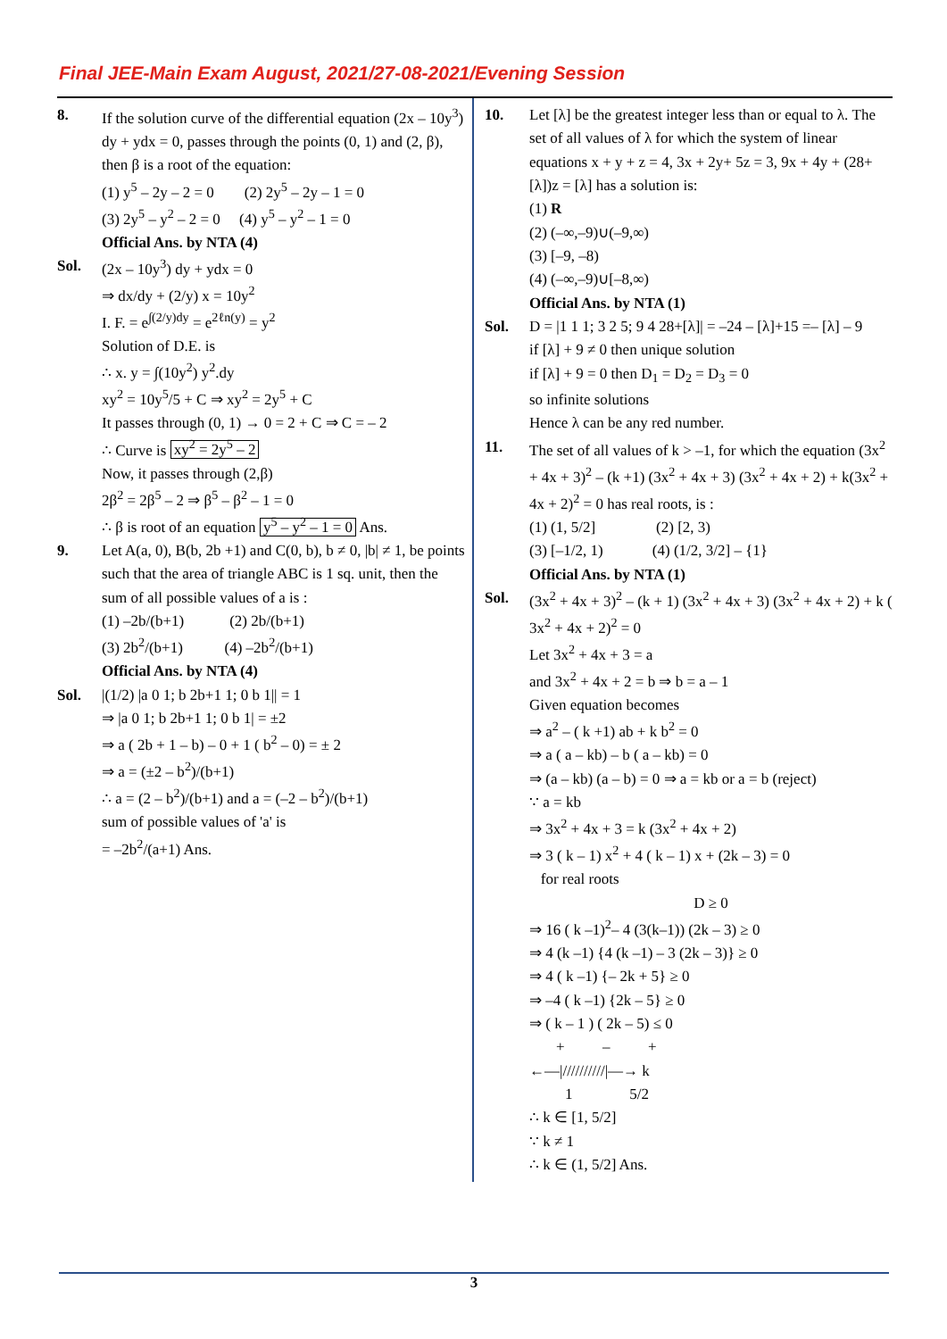Final JEE-Main Exam August, 2021/27-08-2021/Evening Session
8. If the solution curve of the differential equation (2x – 10y<sup>3</sup>) dy + ydx = 0, passes through the points (0, 1) and (2, β), then β is a root of the equation:
(1) y<sup>5</sup> – 2y – 2 = 0 (2) 2y<sup>5</sup> – 2y – 1 = 0
(3) 2y<sup>5</sup> – y<sup>2</sup> – 2 = 0 (4) y<sup>5</sup> – y<sup>2</sup> – 1 = 0
Official Ans. by NTA (4)
Sol. (2x – 10y<sup>3</sup>) dy + ydx = 0
⇒ dx/dy + (2/y) x = 10y<sup>2</sup>
I. F. = e<sup>∫(2/y)dy</sup> = e<sup>2ℓn(y)</sup> = y<sup>2</sup>
Solution of D.E. is
∴ x. y = ∫(10y<sup>2</sup>) y<sup>2</sup>.dy
xy<sup>2</sup> = 10y<sup>5</sup>/5 + C ⇒ xy<sup>2</sup> = 2y<sup>5</sup> + C
It passes through (0, 1) → 0 = 2 + C ⇒ C = – 2
∴ Curve is xy<sup>2</sup> = 2y<sup>5</sup> – 2
Now, it passes through (2,β)
2β<sup>2</sup> = 2β<sup>5</sup> – 2 ⇒ β<sup>5</sup> – β<sup>2</sup> – 1 = 0
∴ β is root of an equation y<sup>5</sup> – y<sup>2</sup> – 1 = 0 Ans.
9. Let A(a, 0), B(b, 2b +1) and C(0, b), b ≠ 0, |b| ≠ 1, be points such that the area of triangle ABC is 1 sq. unit, then the sum of all possible values of a is :
(1) –2b/(b+1) (2) 2b/(b+1)
(3) 2b<sup>2</sup>/(b+1) (4) –2b<sup>2</sup>/(b+1)
Official Ans. by NTA (4)
Sol. |(1/2) |a 0 1; b 2b+1 1; 0 b 1|| = 1
⇒ |a 0 1; b 2b+1 1; 0 b 1| = ±2
⇒ a ( 2b + 1 – b) – 0 + 1 ( b<sup>2</sup> – 0) = ± 2
⇒ a = (±2 – b<sup>2</sup>)/(b+1)
∴ a = (2 – b<sup>2</sup>)/(b+1) and a = (–2 – b<sup>2</sup>)/(b+1)
sum of possible values of 'a' is
= –2b<sup>2</sup>/(a+1) Ans.
10. Let [λ] be the greatest integer less than or equal to λ. The set of all values of λ for which the system of linear equations x + y + z = 4, 3x + 2y+ 5z = 3, 9x + 4y + (28+ [λ])z = [λ] has a solution is:
(1) R
(2) (–∞,–9)∪(–9,∞)
(3) [–9, –8)
(4) (–∞,–9)∪[–8,∞)
Official Ans. by NTA (1)
Sol. D = |1 1 1; 3 2 5; 9 4 28+[λ]| = –24 – [λ]+15 =– [λ] – 9
if [λ] + 9 ≠ 0 then unique solution
if [λ] + 9 = 0 then D<sub>1</sub> = D<sub>2</sub> = D<sub>3</sub> = 0
so infinite solutions
Hence λ can be any red number.
11. The set of all values of k > –1, for which the equation (3x<sup>2</sup> + 4x + 3)<sup>2</sup> – (k +1) (3x<sup>2</sup> + 4x + 3) (3x<sup>2</sup> + 4x + 2) + k(3x<sup>2</sup> + 4x + 2)<sup>2</sup> = 0 has real roots, is :
(1) (1, 5/2] (2) [2, 3)
(3) [–1/2, 1) (4) (1/2, 3/2] – {1}
Official Ans. by NTA (1)
Sol. (3x<sup>2</sup> + 4x + 3)<sup>2</sup> – (k + 1) (3x<sup>2</sup> + 4x + 3) (3x<sup>2</sup> + 4x + 2) + k ( 3x<sup>2</sup> + 4x + 2)<sup>2</sup> = 0
Let 3x<sup>2</sup> + 4x + 3 = a
and 3x<sup>2</sup> + 4x + 2 = b ⇒ b = a – 1
Given equation becomes
⇒ a<sup>2</sup> – ( k +1) ab + k b<sup>2</sup> = 0
⇒ a ( a – kb) – b ( a – kb) = 0
⇒ (a – kb) (a – b) = 0 ⇒ a = kb or a = b (reject)
∵ a = kb
⇒ 3x<sup>2</sup> + 4x + 3 = k (3x<sup>2</sup> + 4x + 2)
⇒ 3 ( k – 1) x<sup>2</sup> + 4 ( k – 1) x + (2k – 3) = 0
for real roots
D ≥ 0
⇒ 16 ( k –1)<sup>2</sup>– 4 (3(k–1)) (2k – 3) ≥ 0
⇒ 4 (k –1) {4 (k –1) – 3 (2k – 3)} ≥ 0
⇒ 4 ( k –1) {– 2k + 5} ≥ 0
⇒ –4 ( k –1) {2k – 5} ≥ 0
⇒ ( k – 1 ) ( 2k – 5) ≤ 0
+ – +
←—|//////////|—→ k
1 5/2
∴ k ∈ [1, 5/2]
∵ k ≠ 1
∴ k ∈ (1, 5/2] Ans.
3